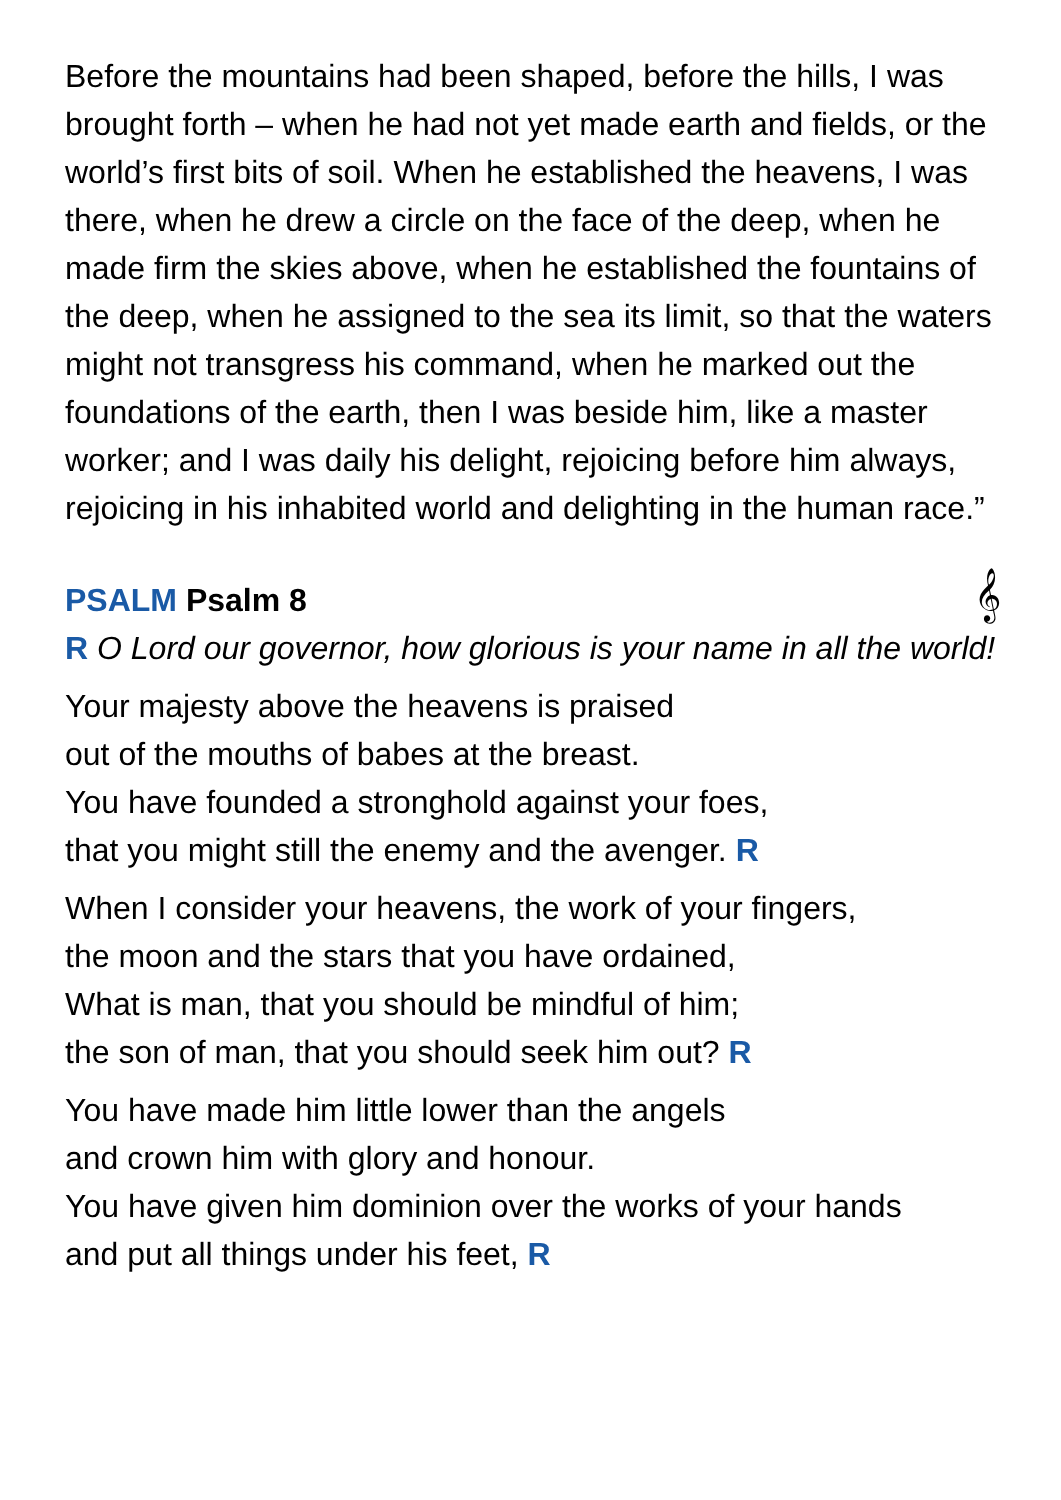Before the mountains had been shaped, before the hills, I was brought forth – when he had not yet made earth and fields, or the world’s first bits of soil. When he established the heavens, I was there, when he drew a circle on the face of the deep, when he made firm the skies above, when he established the fountains of the deep, when he assigned to the sea its limit, so that the waters might not transgress his command, when he marked out the foundations of the earth, then I was beside him, like a master worker; and I was daily his delight, rejoicing before him always, rejoicing in his inhabited world and delighting in the human race.”
PSALM Psalm 8 𝄞
R O Lord our governor, how glorious is your name in all the world!
Your majesty above the heavens is praised
out of the mouths of babes at the breast.
You have founded a stronghold against your foes,
that you might still the enemy and the avenger. R
When I consider your heavens, the work of your fingers,
the moon and the stars that you have ordained,
What is man, that you should be mindful of him;
the son of man, that you should seek him out? R
You have made him little lower than the angels
and crown him with glory and honour.
You have given him dominion over the works of your hands
and put all things under his feet, R